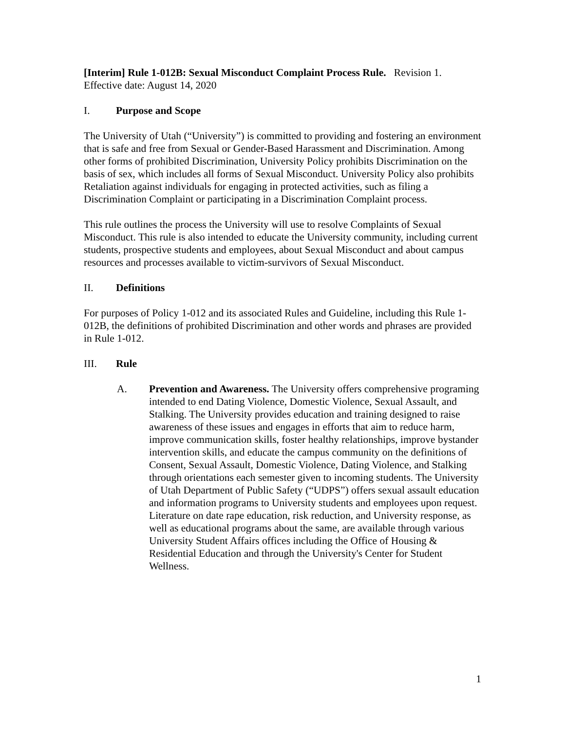[Interim] Rule 1-012B: Sexual Misconduct Complaint Process Rule. Revision 1.
Effective date: August 14, 2020
I. Purpose and Scope
The University of Utah (“University”) is committed to providing and fostering an environment that is safe and free from Sexual or Gender-Based Harassment and Discrimination. Among other forms of prohibited Discrimination, University Policy prohibits Discrimination on the basis of sex, which includes all forms of Sexual Misconduct. University Policy also prohibits Retaliation against individuals for engaging in protected activities, such as filing a Discrimination Complaint or participating in a Discrimination Complaint process.
This rule outlines the process the University will use to resolve Complaints of Sexual Misconduct. This rule is also intended to educate the University community, including current students, prospective students and employees, about Sexual Misconduct and about campus resources and processes available to victim-survivors of Sexual Misconduct.
II. Definitions
For purposes of Policy 1-012 and its associated Rules and Guideline, including this Rule 1-012B, the definitions of prohibited Discrimination and other words and phrases are provided in Rule 1-012.
III. Rule
A. Prevention and Awareness. The University offers comprehensive programing intended to end Dating Violence, Domestic Violence, Sexual Assault, and Stalking. The University provides education and training designed to raise awareness of these issues and engages in efforts that aim to reduce harm, improve communication skills, foster healthy relationships, improve bystander intervention skills, and educate the campus community on the definitions of Consent, Sexual Assault, Domestic Violence, Dating Violence, and Stalking through orientations each semester given to incoming students. The University of Utah Department of Public Safety (“UDPS”) offers sexual assault education and information programs to University students and employees upon request. Literature on date rape education, risk reduction, and University response, as well as educational programs about the same, are available through various University Student Affairs offices including the Office of Housing & Residential Education and through the University's Center for Student Wellness.
1